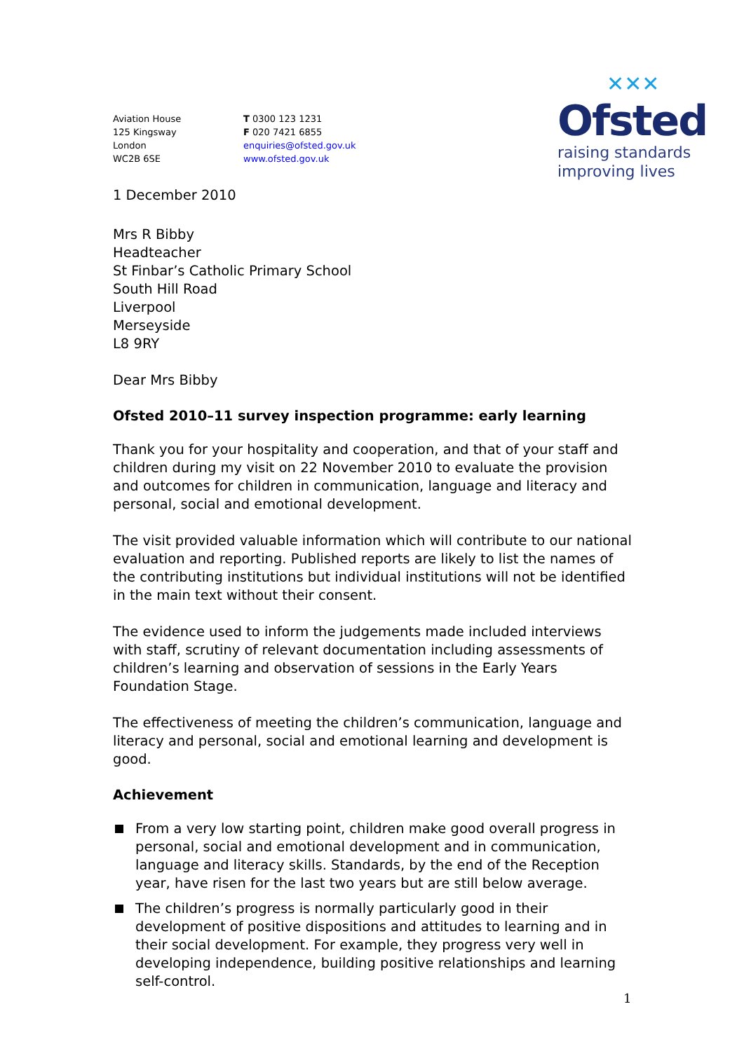✕✕✕
Ofsted
raising standards
improving lives
Aviation House
125 Kingsway
London
WC2B 6SE
T 0300 123 1231
F 020 7421 6855
enquiries@ofsted.gov.uk
www.ofsted.gov.uk
1 December 2010
Mrs R Bibby
Headteacher
St Finbar’s Catholic Primary School
South Hill Road
Liverpool
Merseyside
L8 9RY
Dear Mrs Bibby
Ofsted 2010–11 survey inspection programme: early learning
Thank you for your hospitality and cooperation, and that of your staff and children during my visit on 22 November 2010 to evaluate the provision and outcomes for children in communication, language and literacy and personal, social and emotional development.
The visit provided valuable information which will contribute to our national evaluation and reporting. Published reports are likely to list the names of the contributing institutions but individual institutions will not be identified in the main text without their consent.
The evidence used to inform the judgements made included interviews with staff, scrutiny of relevant documentation including assessments of children’s learning and observation of sessions in the Early Years Foundation Stage.
The effectiveness of meeting the children’s communication, language and literacy and personal, social and emotional learning and development is good.
Achievement
From a very low starting point, children make good overall progress in personal, social and emotional development and in communication, language and literacy skills. Standards, by the end of the Reception year, have risen for the last two years but are still below average.
The children’s progress is normally particularly good in their development of positive dispositions and attitudes to learning and in their social development. For example, they progress very well in developing independence, building positive relationships and learning self-control.
1